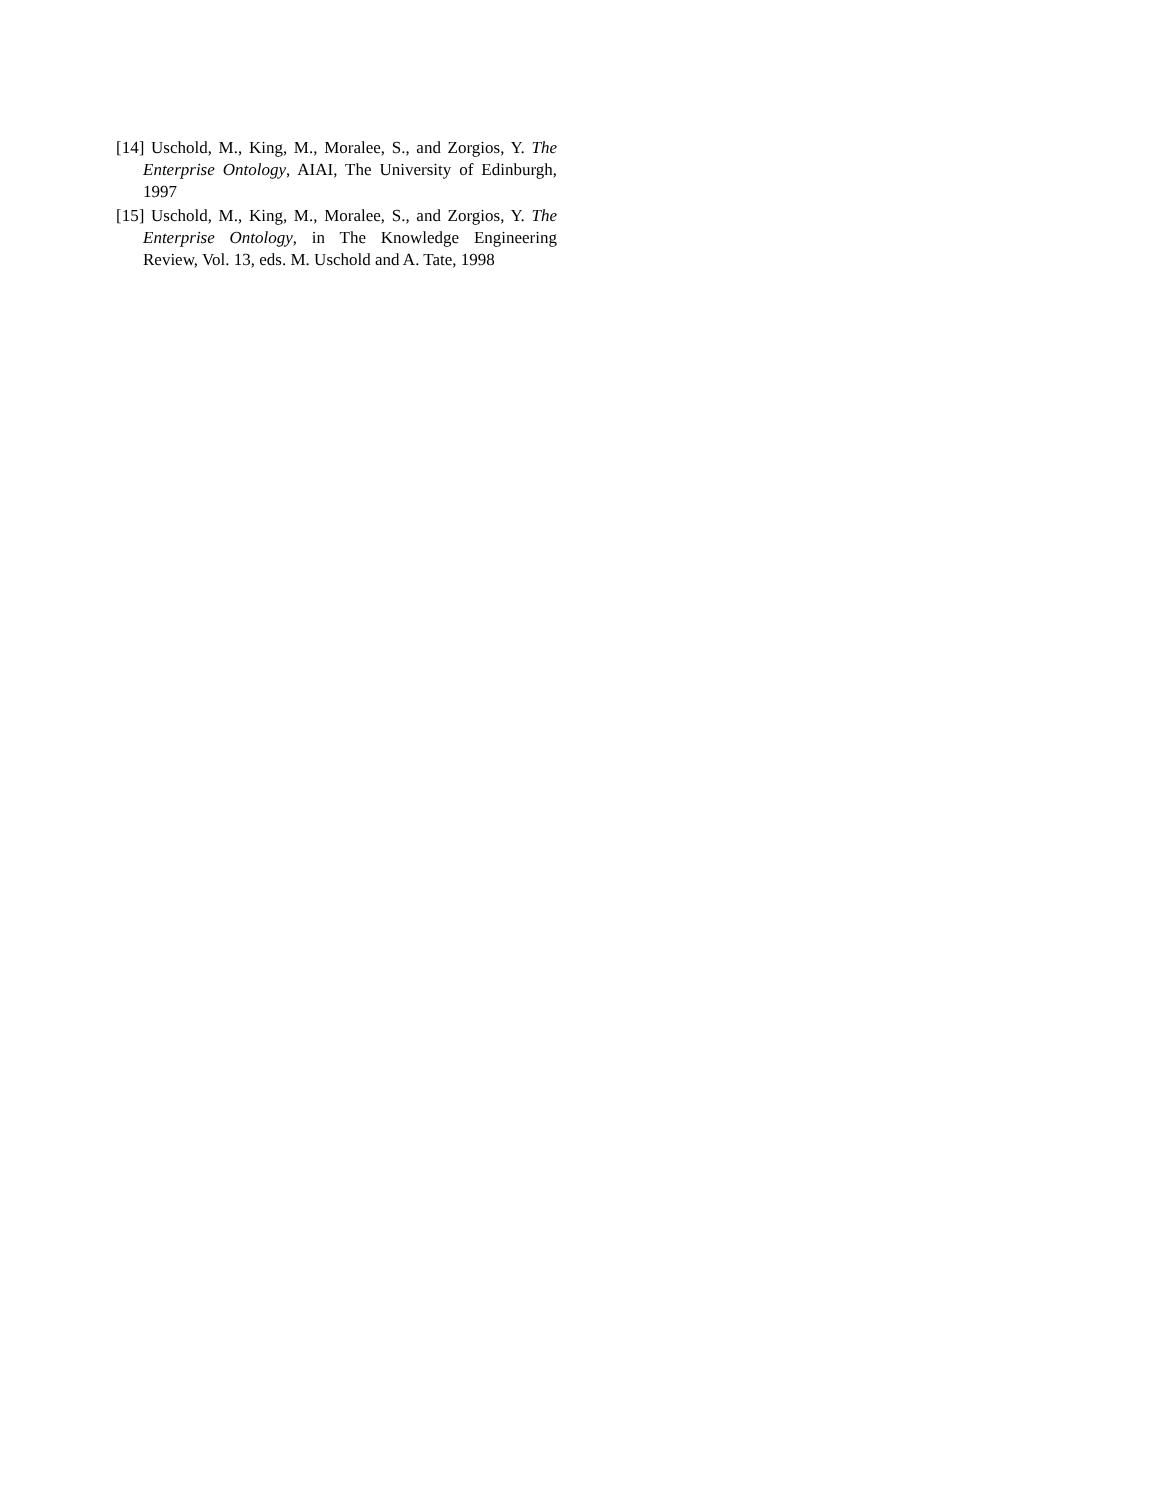[14] Uschold, M., King, M., Moralee, S., and Zorgios, Y. The Enterprise Ontology, AIAI, The University of Edinburgh, 1997
[15] Uschold, M., King, M., Moralee, S., and Zorgios, Y. The Enterprise Ontology, in The Knowledge Engineering Review, Vol. 13, eds. M. Uschold and A. Tate, 1998